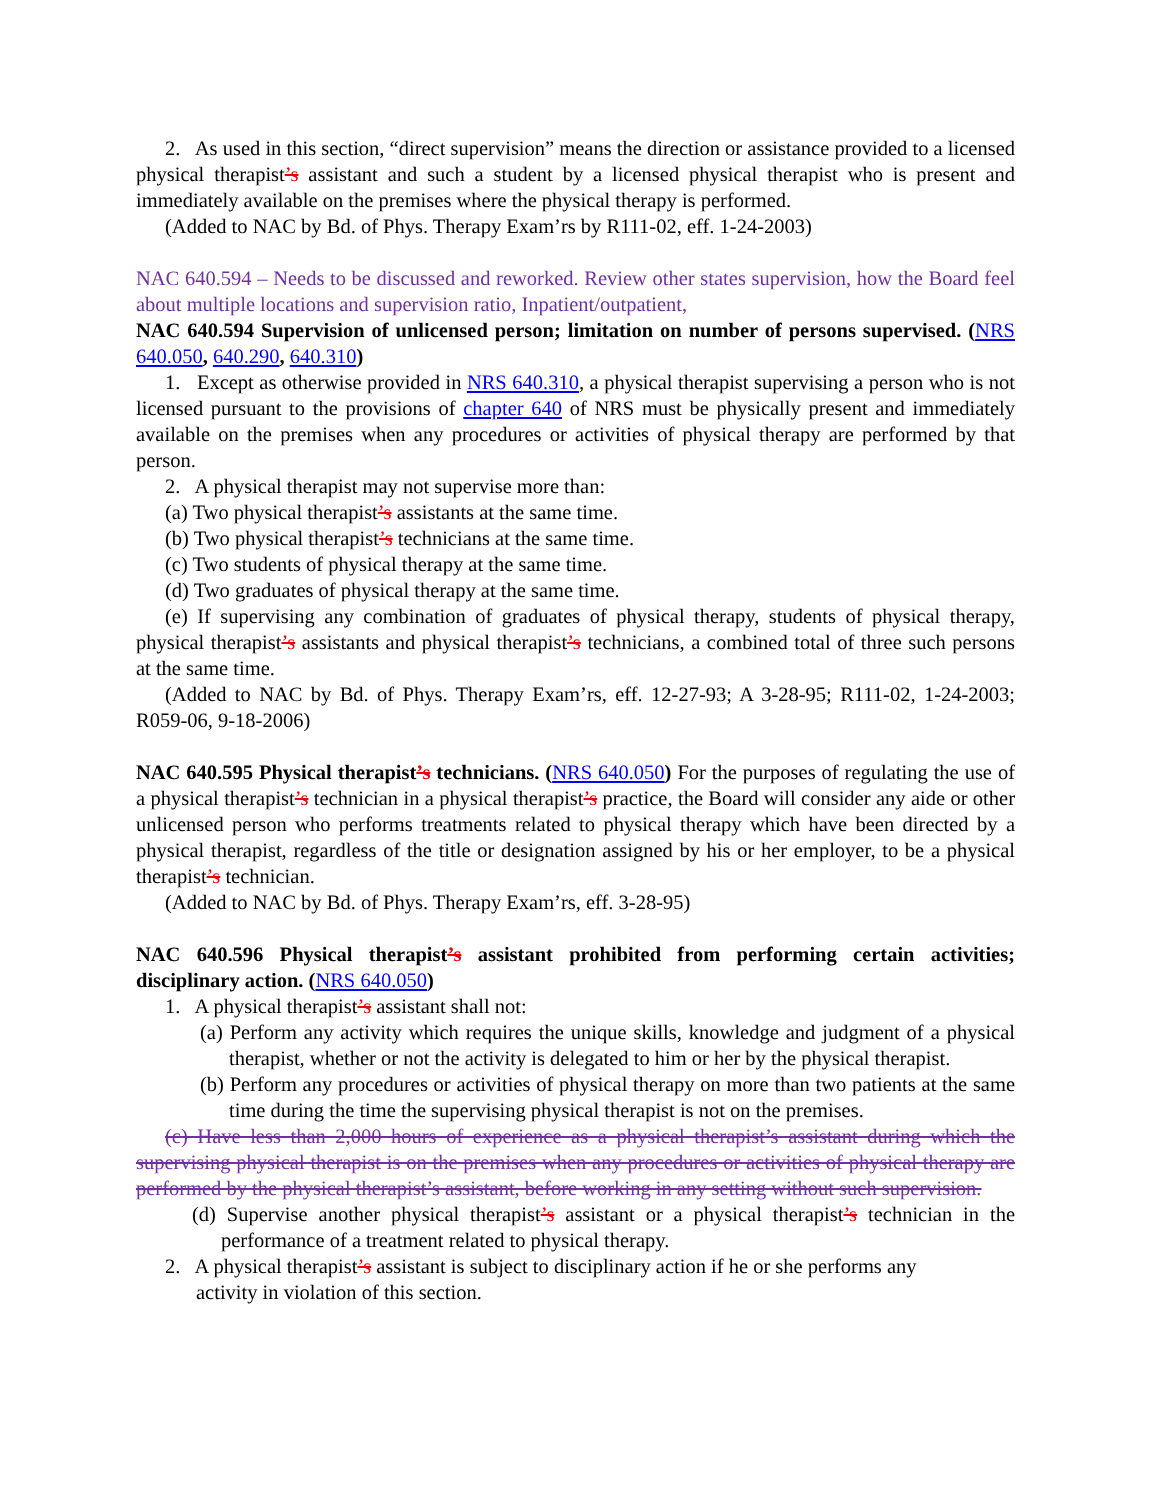2. As used in this section, “direct supervision” means the direction or assistance provided to a licensed physical therapist’s assistant and such a student by a licensed physical therapist who is present and immediately available on the premises where the physical therapy is performed.
(Added to NAC by Bd. of Phys. Therapy Exam’rs by R111-02, eff. 1-24-2003)
NAC 640.594 – Needs to be discussed and reworked. Review other states supervision, how the Board feel about multiple locations and supervision ratio, Inpatient/outpatient,
NAC 640.594 Supervision of unlicensed person; limitation on number of persons supervised. (NRS 640.050, 640.290, 640.310)
1. Except as otherwise provided in NRS 640.310, a physical therapist supervising a person who is not licensed pursuant to the provisions of chapter 640 of NRS must be physically present and immediately available on the premises when any procedures or activities of physical therapy are performed by that person.
2. A physical therapist may not supervise more than:
(a) Two physical therapist’s assistants at the same time.
(b) Two physical therapist’s technicians at the same time.
(c) Two students of physical therapy at the same time.
(d) Two graduates of physical therapy at the same time.
(e) If supervising any combination of graduates of physical therapy, students of physical therapy, physical therapist’s assistants and physical therapist’s technicians, a combined total of three such persons at the same time.
(Added to NAC by Bd. of Phys. Therapy Exam’rs, eff. 12-27-93; A 3-28-95; R111-02, 1-24-2003; R059-06, 9-18-2006)
NAC 640.595 Physical therapist’s technicians. (NRS 640.050) For the purposes of regulating the use of a physical therapist’s technician in a physical therapist’s practice, the Board will consider any aide or other unlicensed person who performs treatments related to physical therapy which have been directed by a physical therapist, regardless of the title or designation assigned by his or her employer, to be a physical therapist’s technician.
(Added to NAC by Bd. of Phys. Therapy Exam’rs, eff. 3-28-95)
NAC 640.596 Physical therapist’s assistant prohibited from performing certain activities; disciplinary action. (NRS 640.050)
1. A physical therapist’s assistant shall not:
(a) Perform any activity which requires the unique skills, knowledge and judgment of a physical therapist, whether or not the activity is delegated to him or her by the physical therapist.
(b) Perform any procedures or activities of physical therapy on more than two patients at the same time during the time the supervising physical therapist is not on the premises.
(c) Have less than 2,000 hours of experience as a physical therapist’s assistant during which the supervising physical therapist is on the premises when any procedures or activities of physical therapy are performed by the physical therapist’s assistant, before working in any setting without such supervision.
(d) Supervise another physical therapist’s assistant or a physical therapist’s technician in the performance of a treatment related to physical therapy.
2. A physical therapist’s assistant is subject to disciplinary action if he or she performs any
activity in violation of this section.